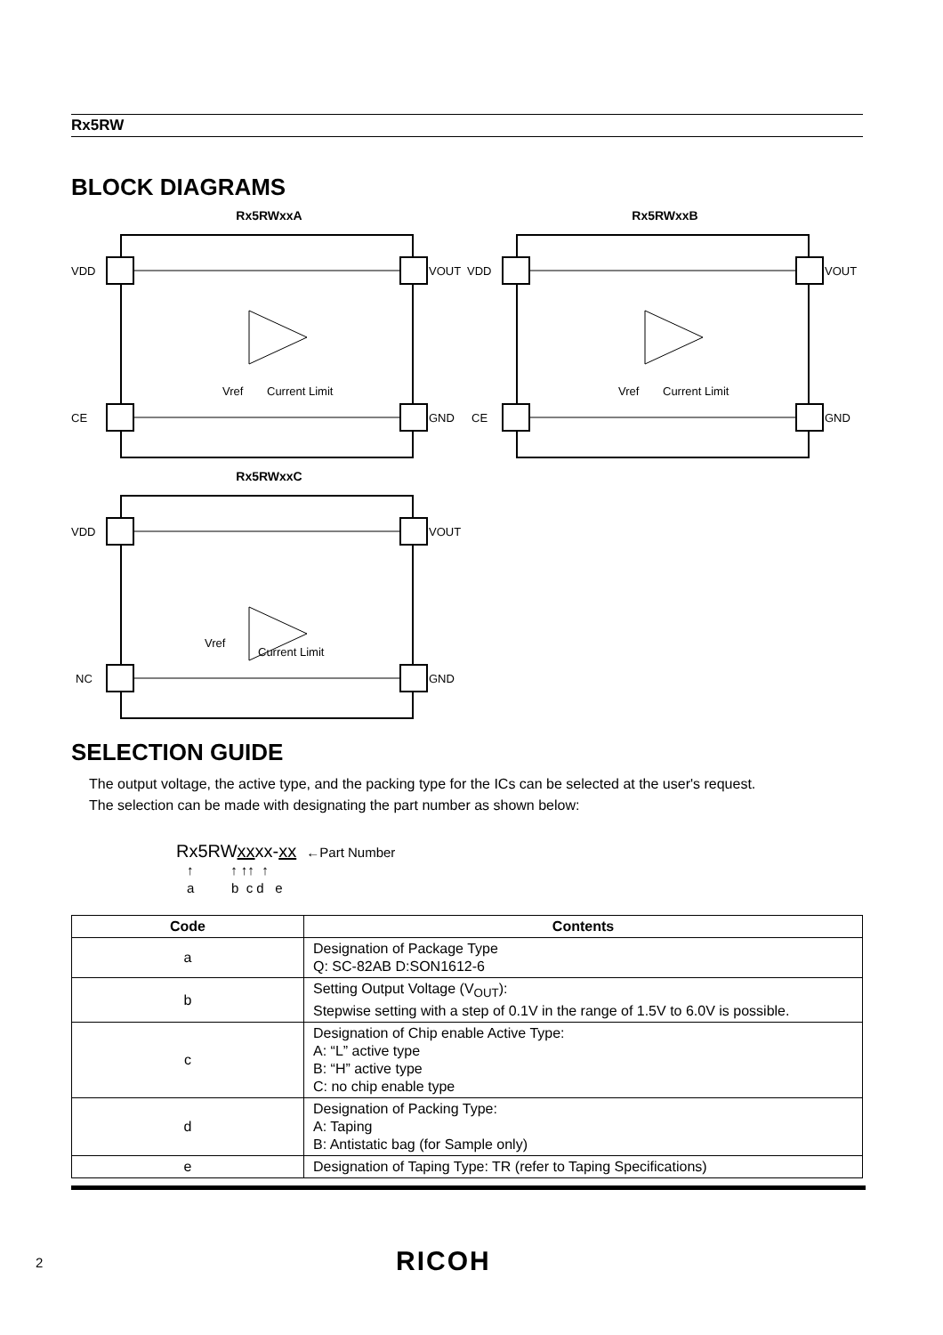Rx5RW
BLOCK DIAGRAMS
Rx5RWxxA
VDD
VOUT
CE
GND
Vref
Current Limit
Rx5RWxxB
VDD
VOUT
CE
GND
Vref
Current Limit
Rx5RWxxC
VDD
VOUT
NC
GND
Vref
Current Limit
SELECTION GUIDE
The output voltage, the active type, and the packing type for the ICs can be selected at the user's request.
The selection can be made with designating the part number as shown below:
Rx5RWxxxx-xx ←Part Number
↑ ↑ ↑↑ ↑ a b c d e
| Code | Contents |
| --- | --- |
| a | Designation of Package Type Q: SC-82AB D:SON1612-6 |
| b | Setting Output Voltage (V<sub>OUT</sub>): Stepwise setting with a step of 0.1V in the range of 1.5V to 6.0V is possible. |
| c | Designation of Chip enable Active Type: A: “L” active type B: “H” active type C: no chip enable type |
| d | Designation of Packing Type: A: Taping B: Antistatic bag (for Sample only) |
| e | Designation of Taping Type: TR (refer to Taping Specifications) |
2 RICOH